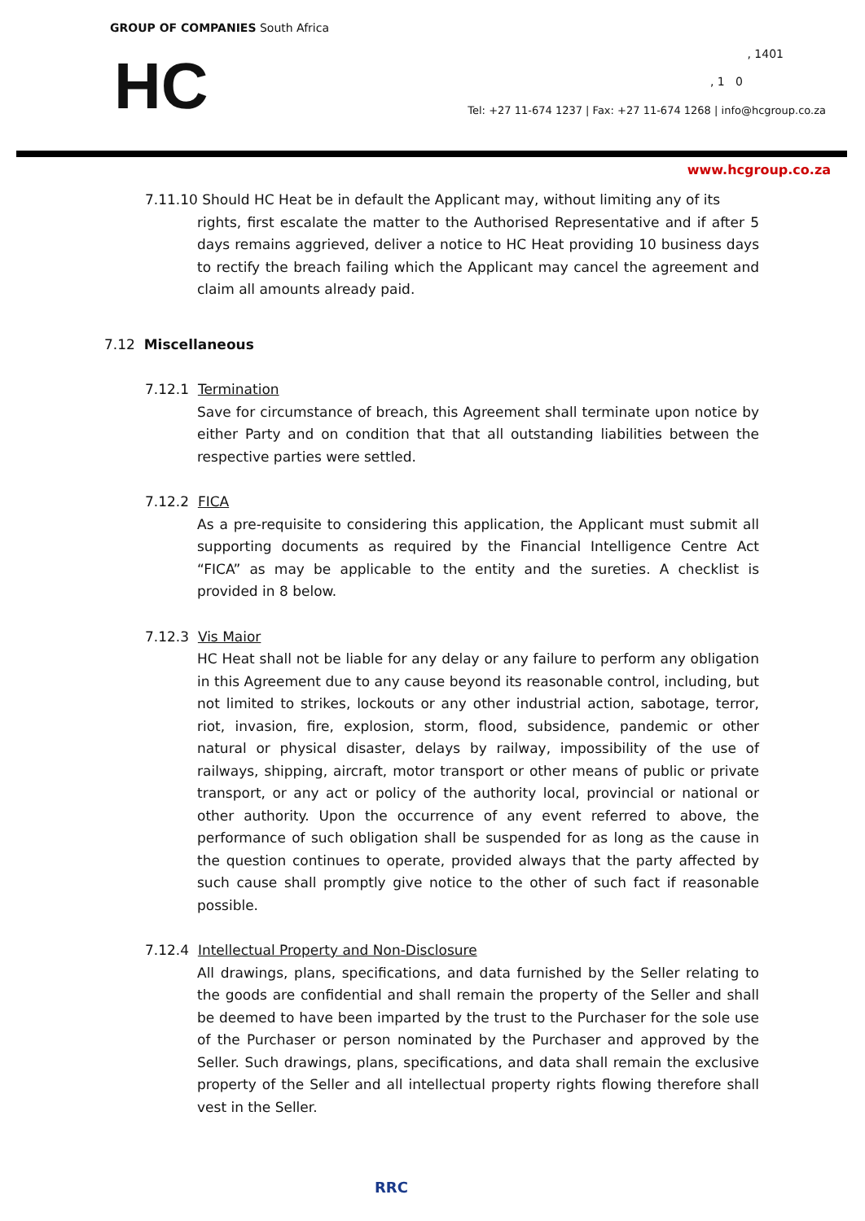GROUP OF COMPANIES South Africa
HC , 1401
, 1 0
Tel: +27 11-674 1237 | Fax: +27 11-674 1268 | info@hcgroup.co.za
www.hcgroup.co.za
7.11.10 Should HC Heat be in default the Applicant may, without limiting any of its
rights, first escalate the matter to the Authorised Representative and if after 5 days remains aggrieved, deliver a notice to HC Heat providing 10 business days to rectify the breach failing which the Applicant may cancel the agreement and claim all amounts already paid.
7.12 Miscellaneous
7.12.1 Termination
Save for circumstance of breach, this Agreement shall terminate upon notice by either Party and on condition that that all outstanding liabilities between the respective parties were settled.
7.12.2 FICA
As a pre-requisite to considering this application, the Applicant must submit all supporting documents as required by the Financial Intelligence Centre Act “FICA” as may be applicable to the entity and the sureties. A checklist is provided in 8 below.
7.12.3 Vis Maior
HC Heat shall not be liable for any delay or any failure to perform any obligation in this Agreement due to any cause beyond its reasonable control, including, but not limited to strikes, lockouts or any other industrial action, sabotage, terror, riot, invasion, fire, explosion, storm, flood, subsidence, pandemic or other natural or physical disaster, delays by railway, impossibility of the use of railways, shipping, aircraft, motor transport or other means of public or private transport, or any act or policy of the authority local, provincial or national or other authority. Upon the occurrence of any event referred to above, the performance of such obligation shall be suspended for as long as the cause in the question continues to operate, provided always that the party affected by such cause shall promptly give notice to the other of such fact if reasonable possible.
7.12.4 Intellectual Property and Non-Disclosure
All drawings, plans, specifications, and data furnished by the Seller relating to the goods are confidential and shall remain the property of the Seller and shall be deemed to have been imparted by the trust to the Purchaser for the sole use of the Purchaser or person nominated by the Purchaser and approved by the Seller. Such drawings, plans, specifications, and data shall remain the exclusive property of the Seller and all intellectual property rights flowing therefore shall vest in the Seller.
RRC